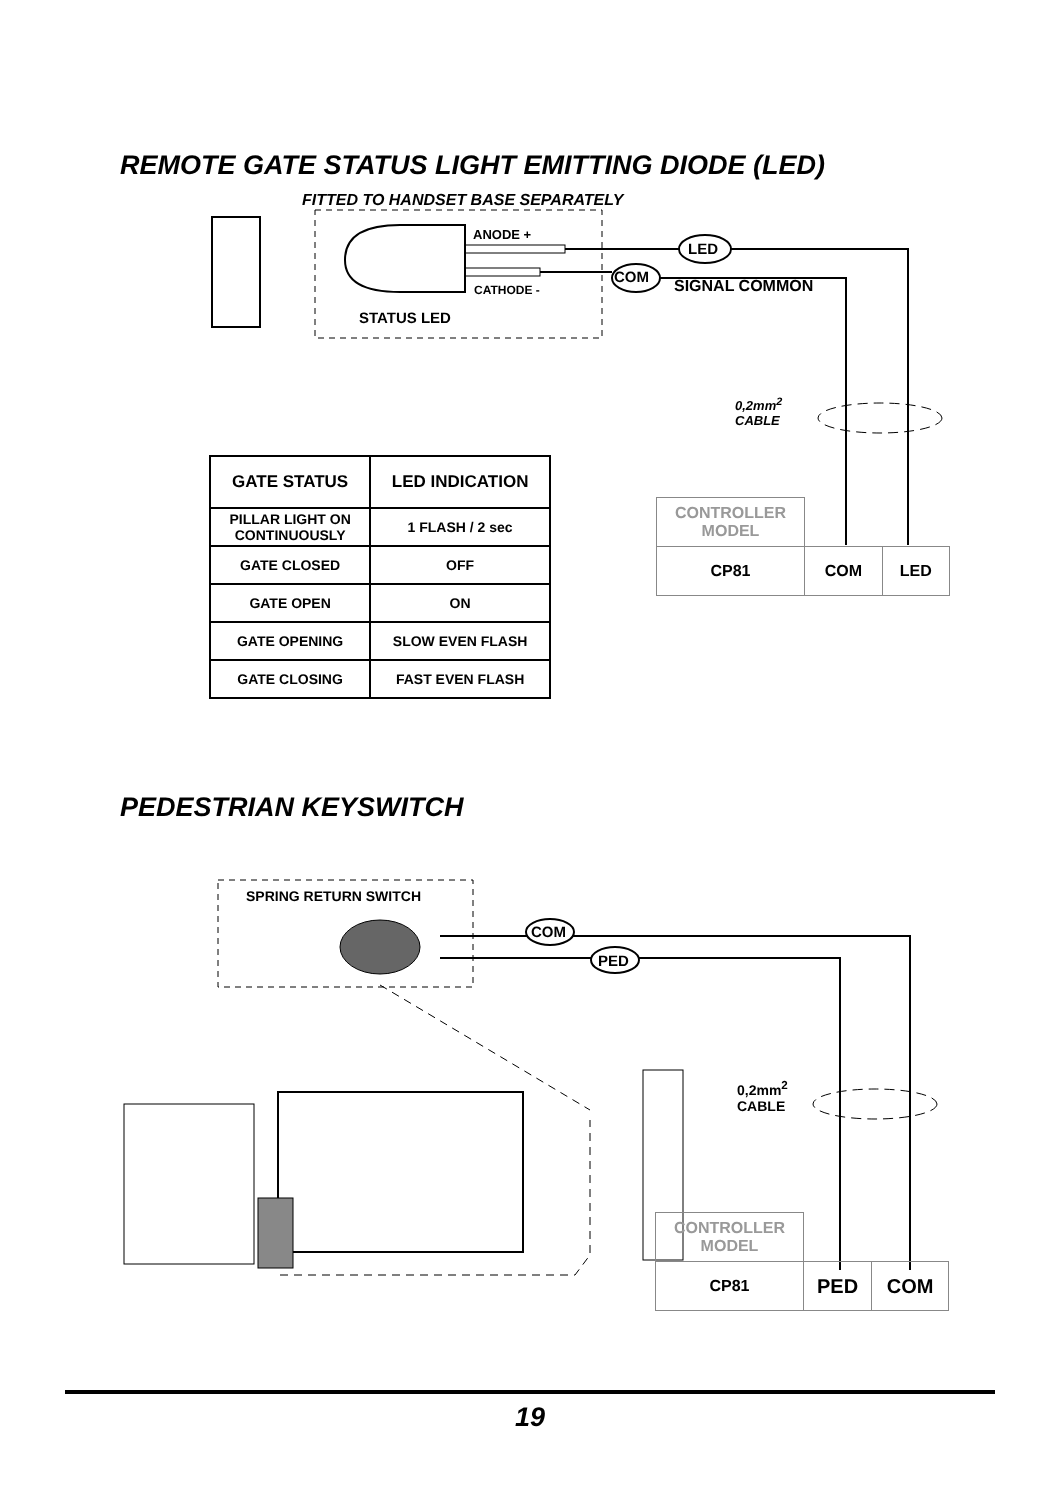REMOTE GATE STATUS LIGHT EMITTING DIODE (LED)
FITTED TO HANDSET BASE SEPARATELY
ANODE +
CATHODE -
STATUS LED
LED
COM
SIGNAL COMMON
0,2mm<sup>2</sup>
CABLE
| GATE STATUS | LED INDICATION |
| --- | --- |
| PILLAR LIGHT ON CONTINUOUSLY | 1 FLASH / 2 sec |
| GATE CLOSED | OFF |
| GATE OPEN | ON |
| GATE OPENING | SLOW EVEN FLASH |
| GATE CLOSING | FAST EVEN FLASH |
| CONTROLLER MODEL | | |
| CP81 | COM | LED |
PEDESTRIAN KEYSWITCH
SPRING RETURN SWITCH
COM
PED
0,2mm<sup>2</sup>
CABLE
| CONTROLLER MODEL | | |
| CP81 | PED | COM |
19